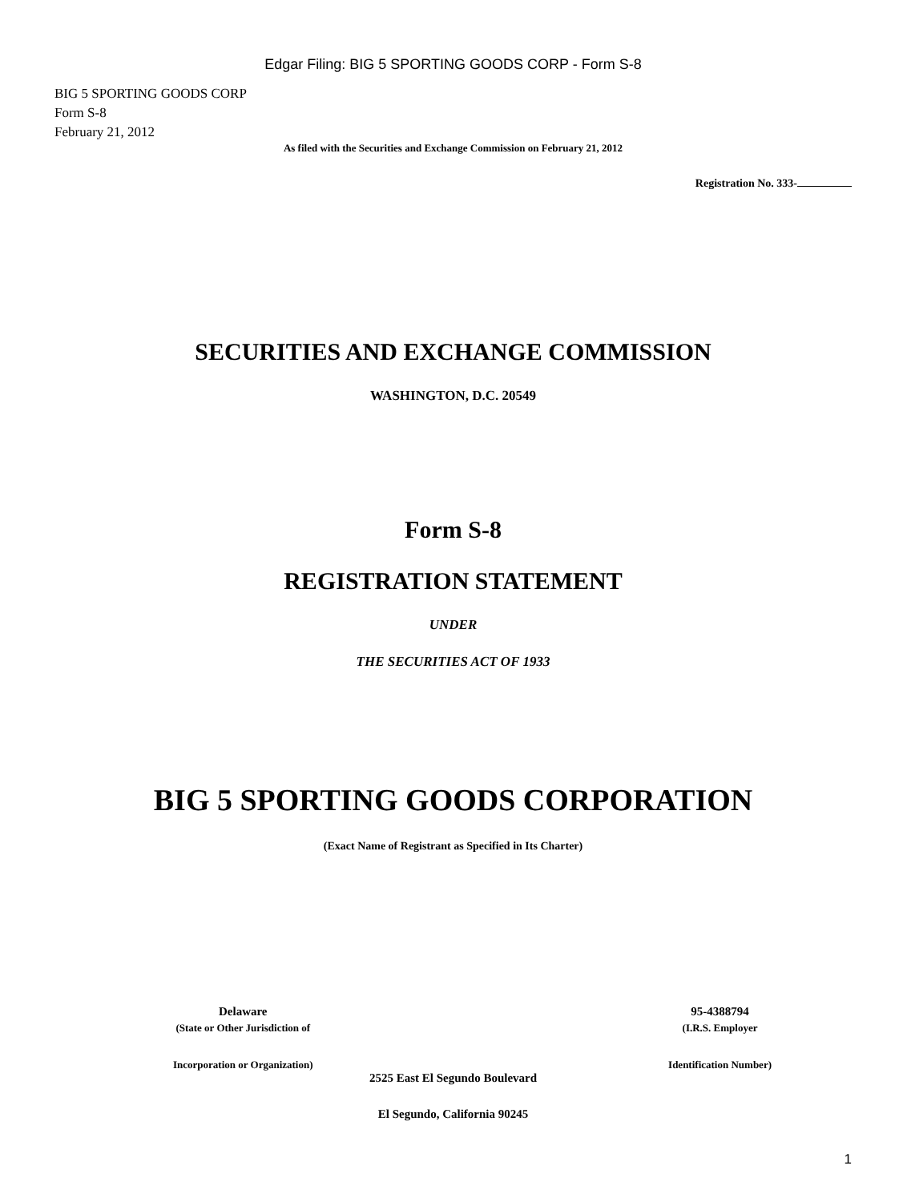Edgar Filing: BIG 5 SPORTING GOODS CORP - Form S-8
BIG 5 SPORTING GOODS CORP
Form S-8
February 21, 2012
As filed with the Securities and Exchange Commission on February 21, 2012
Registration No. 333-
SECURITIES AND EXCHANGE COMMISSION
WASHINGTON, D.C. 20549
Form S-8
REGISTRATION STATEMENT
UNDER
THE SECURITIES ACT OF 1933
BIG 5 SPORTING GOODS CORPORATION
(Exact Name of Registrant as Specified in Its Charter)
Delaware
(State or Other Jurisdiction of
Incorporation or Organization)
95-4388794
(I.R.S. Employer
Identification Number)
2525 East El Segundo Boulevard
El Segundo, California 90245
1